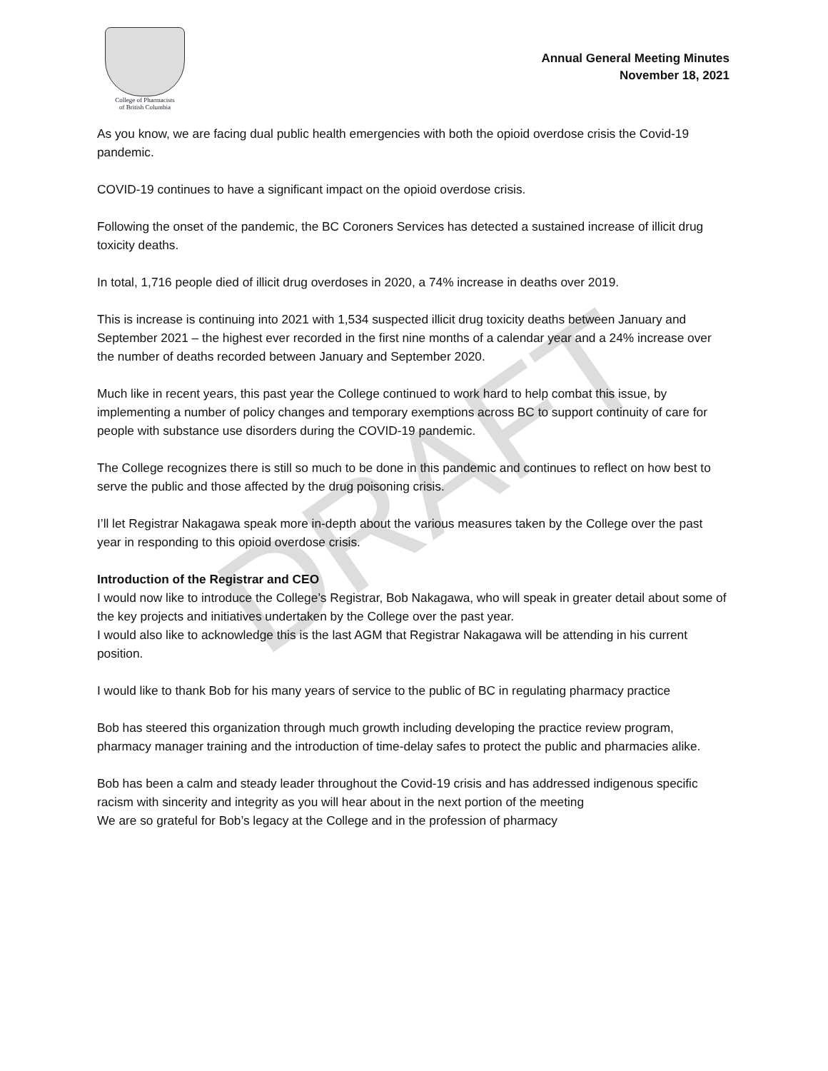DRAFT
College of Pharmacists
of British Columbia
Annual General Meeting Minutes
November 18, 2021
As you know, we are facing dual public health emergencies with both the opioid overdose crisis the Covid-19 pandemic.
COVID-19 continues to have a significant impact on the opioid overdose crisis.
Following the onset of the pandemic, the BC Coroners Services has detected a sustained increase of illicit drug toxicity deaths.
In total, 1,716 people died of illicit drug overdoses in 2020, a 74% increase in deaths over 2019.
This is increase is continuing into 2021 with 1,534 suspected illicit drug toxicity deaths between January and September 2021 – the highest ever recorded in the first nine months of a calendar year and a 24% increase over the number of deaths recorded between January and September 2020.
Much like in recent years, this past year the College continued to work hard to help combat this issue, by implementing a number of policy changes and temporary exemptions across BC to support continuity of care for people with substance use disorders during the COVID-19 pandemic.
The College recognizes there is still so much to be done in this pandemic and continues to reflect on how best to serve the public and those affected by the drug poisoning crisis.
I’ll let Registrar Nakagawa speak more in-depth about the various measures taken by the College over the past year in responding to this opioid overdose crisis.
Introduction of the Registrar and CEO
I would now like to introduce the College’s Registrar, Bob Nakagawa, who will speak in greater detail about some of the key projects and initiatives undertaken by the College over the past year.
I would also like to acknowledge this is the last AGM that Registrar Nakagawa will be attending in his current position.
I would like to thank Bob for his many years of service to the public of BC in regulating pharmacy practice
Bob has steered this organization through much growth including developing the practice review program, pharmacy manager training and the introduction of time-delay safes to protect the public and pharmacies alike.
Bob has been a calm and steady leader throughout the Covid-19 crisis and has addressed indigenous specific racism with sincerity and integrity as you will hear about in the next portion of the meeting
We are so grateful for Bob’s legacy at the College and in the profession of pharmacy